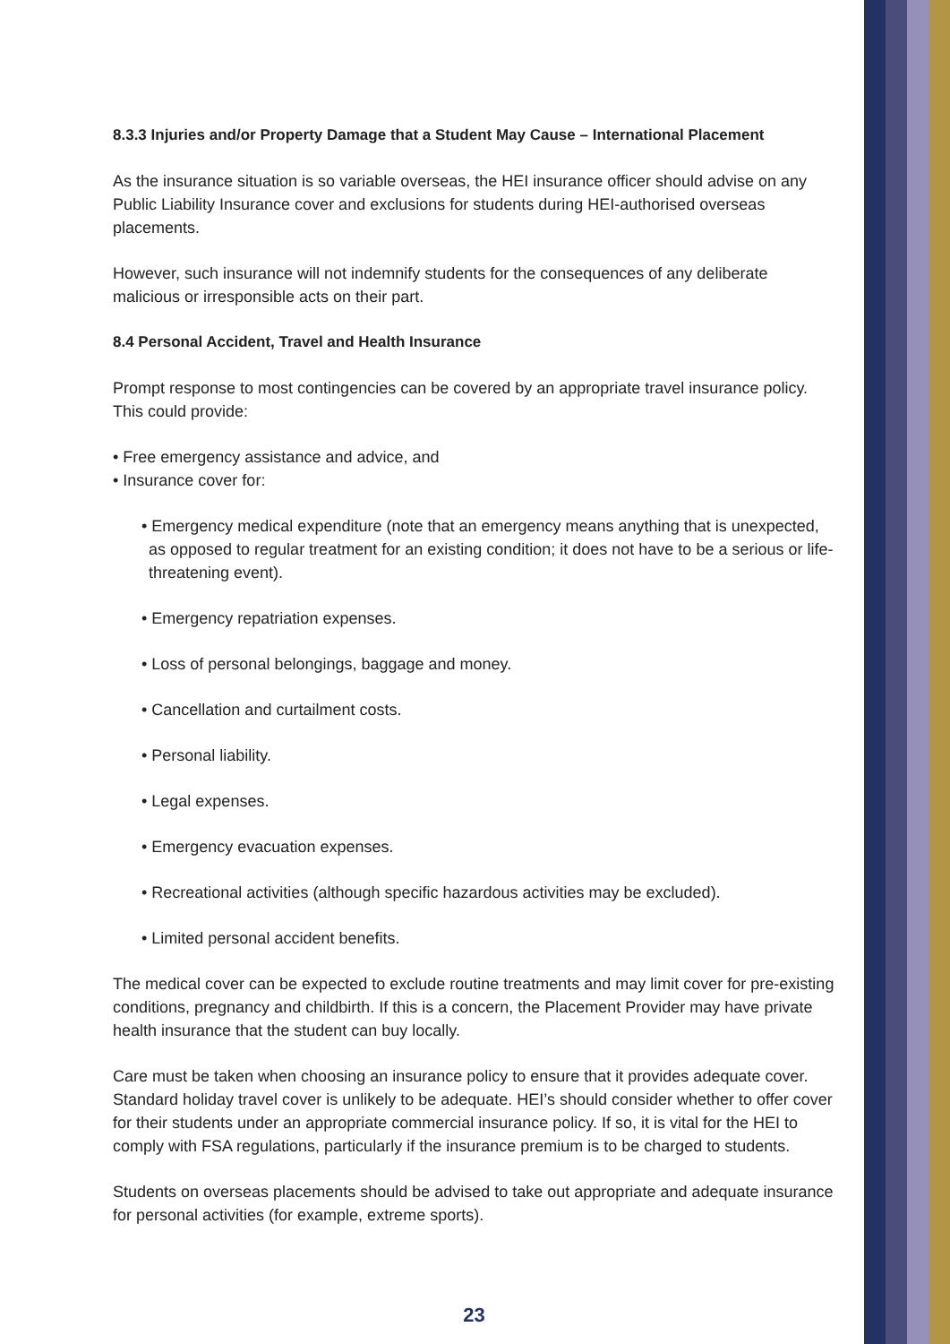8.3.3 Injuries and/or Property Damage that a Student May Cause – International Placement
As the insurance situation is so variable overseas, the HEI insurance officer should advise on any Public Liability Insurance cover and exclusions for students during HEI-authorised overseas placements.
However, such insurance will not indemnify students for the consequences of any deliberate malicious or irresponsible acts on their part.
8.4 Personal Accident, Travel and Health Insurance
Prompt response to most contingencies can be covered by an appropriate travel insurance policy. This could provide:
• Free emergency assistance and advice, and
• Insurance cover for:
• Emergency medical expenditure (note that an emergency means anything that is unexpected, as opposed to regular treatment for an existing condition; it does not have to be a serious or life-threatening event).
• Emergency repatriation expenses.
• Loss of personal belongings, baggage and money.
• Cancellation and curtailment costs.
• Personal liability.
• Legal expenses.
• Emergency evacuation expenses.
• Recreational activities (although specific hazardous activities may be excluded).
• Limited personal accident benefits.
The medical cover can be expected to exclude routine treatments and may limit cover for pre-existing conditions, pregnancy and childbirth. If this is a concern, the Placement Provider may have private health insurance that the student can buy locally.
Care must be taken when choosing an insurance policy to ensure that it provides adequate cover. Standard holiday travel cover is unlikely to be adequate. HEI’s should consider whether to offer cover for their students under an appropriate commercial insurance policy. If so, it is vital for the HEI to comply with FSA regulations, particularly if the insurance premium is to be charged to students.
Students on overseas placements should be advised to take out appropriate and adequate insurance for personal activities (for example, extreme sports).
23